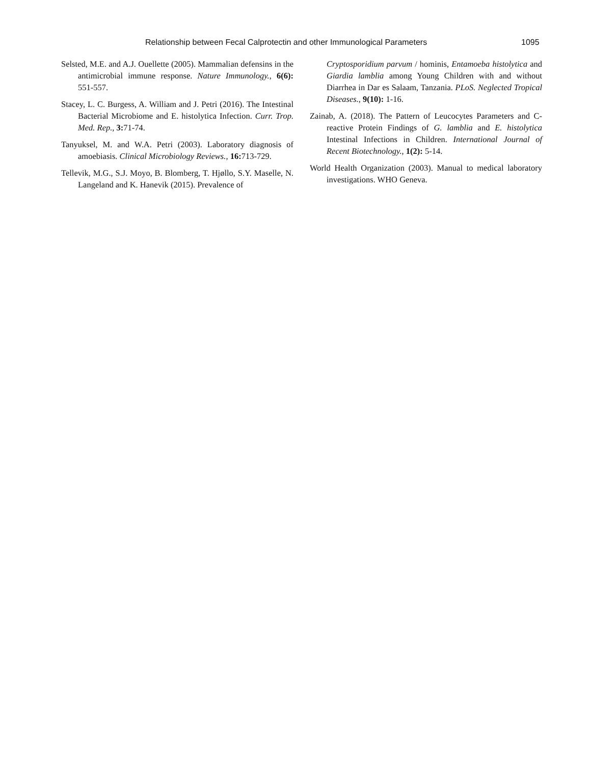Relationship between Fecal Calprotectin and other Immunological Parameters 1095
Selsted, M.E. and A.J. Ouellette (2005). Mammalian defensins in the antimicrobial immune response. Nature Immunology., 6(6): 551-557.
Stacey, L. C. Burgess, A. William and J. Petri (2016). The Intestinal Bacterial Microbiome and E. histolytica Infection. Curr. Trop. Med. Rep., 3: 71-74.
Tanyuksel, M. and W.A. Petri (2003). Laboratory diagnosis of amoebiasis. Clinical Microbiology Reviews., 16: 713-729.
Tellevik, M.G., S.J. Moyo, B. Blomberg, T. Hjøllo, S.Y. Maselle, N. Langeland and K. Hanevik (2015). Prevalence of
Cryptosporidium parvum / hominis, Entamoeba histolytica and Giardia lamblia among Young Children with and without Diarrhea in Dar es Salaam, Tanzania. PLoS. Neglected Tropical Diseases., 9(10): 1-16.
Zainab, A. (2018). The Pattern of Leucocytes Parameters and C- reactive Protein Findings of G. lamblia and E. histolytica Intestinal Infections in Children. International Journal of Recent Biotechnology., 1(2): 5-14.
World Health Organization (2003). Manual to medical laboratory investigations. WHO Geneva.